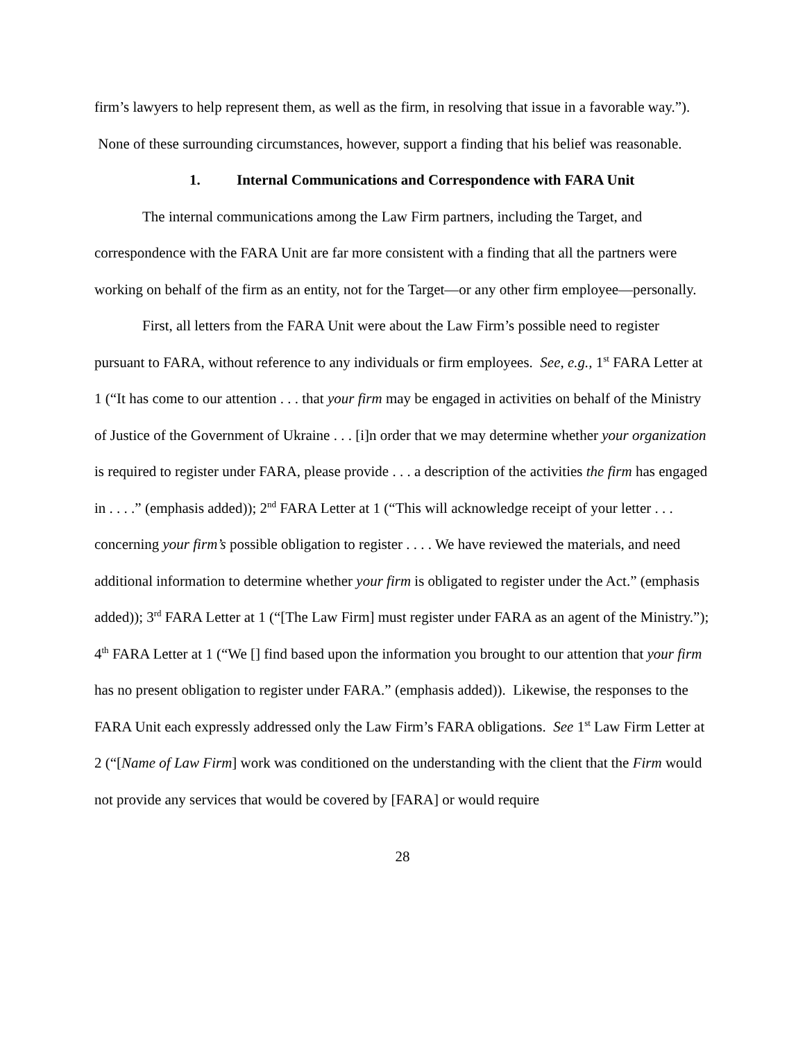firm’s lawyers to help represent them, as well as the firm, in resolving that issue in a favorable way.”). None of these surrounding circumstances, however, support a finding that his belief was reasonable.
1. Internal Communications and Correspondence with FARA Unit
The internal communications among the Law Firm partners, including the Target, and correspondence with the FARA Unit are far more consistent with a finding that all the partners were working on behalf of the firm as an entity, not for the Target—or any other firm employee—personally.
First, all letters from the FARA Unit were about the Law Firm’s possible need to register pursuant to FARA, without reference to any individuals or firm employees. See, e.g., 1<sup>st</sup> FARA Letter at 1 (“It has come to our attention . . . that your firm may be engaged in activities on behalf of the Ministry of Justice of the Government of Ukraine . . . [i]n order that we may determine whether your organization is required to register under FARA, please provide . . . a description of the activities the firm has engaged in . . . .” (emphasis added)); 2<sup>nd</sup> FARA Letter at 1 (“This will acknowledge receipt of your letter . . . concerning your firm’s possible obligation to register . . . . We have reviewed the materials, and need additional information to determine whether your firm is obligated to register under the Act.” (emphasis added)); 3<sup>rd</sup> FARA Letter at 1 (“[The Law Firm] must register under FARA as an agent of the Ministry.”); 4<sup>th</sup> FARA Letter at 1 (“We [] find based upon the information you brought to our attention that your firm has no present obligation to register under FARA.” (emphasis added)). Likewise, the responses to the FARA Unit each expressly addressed only the Law Firm’s FARA obligations. See 1<sup>st</sup> Law Firm Letter at 2 (“[Name of Law Firm] work was conditioned on the understanding with the client that the Firm would not provide any services that would be covered by [FARA] or would require
28